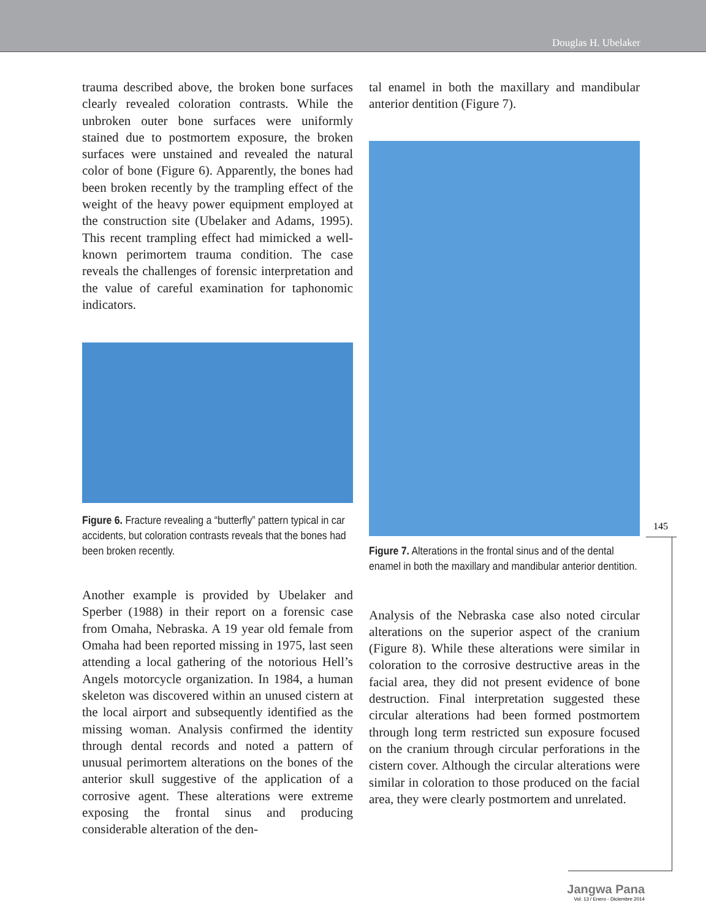Douglas H. Ubelaker
trauma described above, the broken bone surfaces clearly revealed coloration contrasts. While the unbroken outer bone surfaces were uniformly stained due to postmortem exposure, the broken surfaces were unstained and revealed the natural color of bone (Figure 6). Apparently, the bones had been broken recently by the trampling effect of the weight of the heavy power equipment employed at the construction site (Ubelaker and Adams, 1995). This recent trampling effect had mimicked a well-known perimortem trauma condition. The case reveals the challenges of forensic interpretation and the value of careful examination for taphonomic indicators.
Figure 6. Fracture revealing a “butterfly” pattern typical in car accidents, but coloration contrasts reveals that the bones had been broken recently.
Another example is provided by Ubelaker and Sperber (1988) in their report on a forensic case from Omaha, Nebraska. A 19 year old female from Omaha had been reported missing in 1975, last seen attending a local gathering of the notorious Hell’s Angels motorcycle organization. In 1984, a human skeleton was discovered within an unused cistern at the local airport and subsequently identified as the missing woman. Analysis confirmed the identity through dental records and noted a pattern of unusual perimortem alterations on the bones of the anterior skull suggestive of the application of a corrosive agent. These alterations were extreme exposing the frontal sinus and producing considerable alteration of the den-
tal enamel in both the maxillary and mandibular anterior dentition (Figure 7).
Figure 7. Alterations in the frontal sinus and of the dental enamel in both the maxillary and mandibular anterior dentition.
Analysis of the Nebraska case also noted circular alterations on the superior aspect of the cranium (Figure 8). While these alterations were similar in coloration to the corrosive destructive areas in the facial area, they did not present evidence of bone destruction. Final interpretation suggested these circular alterations had been formed postmortem through long term restricted sun exposure focused on the cranium through circular perforations in the cistern cover. Although the circular alterations were similar in coloration to those produced on the facial area, they were clearly postmortem and unrelated.
145
Jangwa Pana
Vol. 13 / Enero - Diciembre 2014